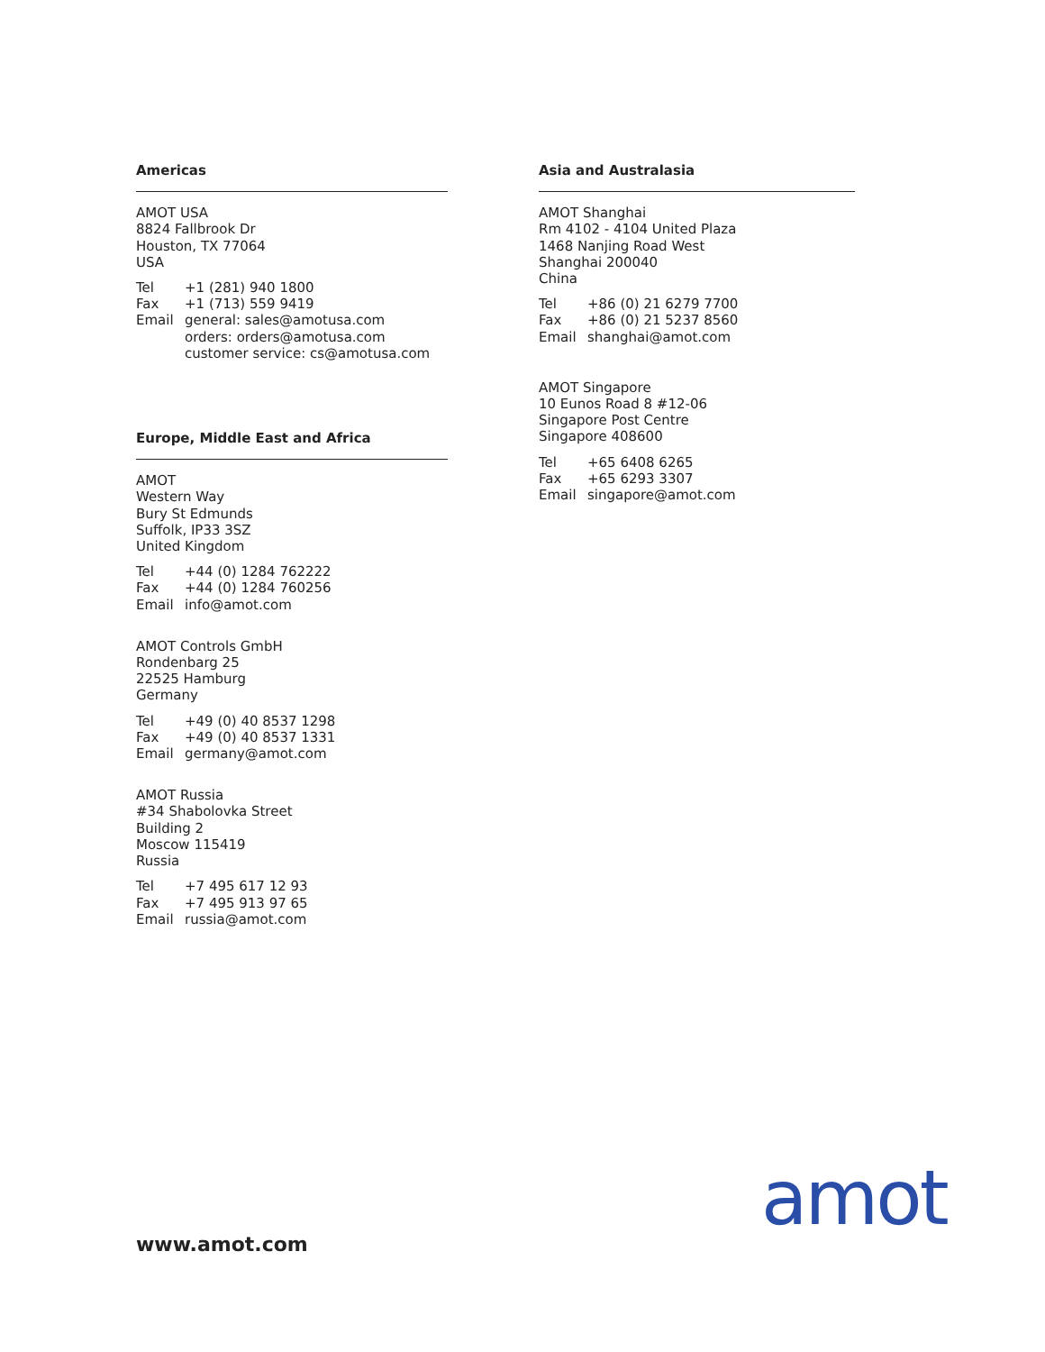Americas
AMOT USA
8824 Fallbrook Dr
Houston, TX 77064
USA
| Tel | +1 (281) 940 1800 |
| Fax | +1 (713) 559 9419 |
| Email | general: sales@amotusa.com orders: orders@amotusa.com customer service: cs@amotusa.com |
Europe, Middle East and Africa
AMOT
Western Way
Bury St Edmunds
Suffolk, IP33 3SZ
United Kingdom
| Tel | +44 (0) 1284 762222 |
| Fax | +44 (0) 1284 760256 |
| Email | info@amot.com |
AMOT Controls GmbH
Rondenbarg 25
22525 Hamburg
Germany
| Tel | +49 (0) 40 8537 1298 |
| Fax | +49 (0) 40 8537 1331 |
| Email | germany@amot.com |
AMOT Russia
#34 Shabolovka Street
Building 2
Moscow 115419
Russia
| Tel | +7 495 617 12 93 |
| Fax | +7 495 913 97 65 |
| Email | russia@amot.com |
Asia and Australasia
AMOT Shanghai
Rm 4102 - 4104 United Plaza
1468 Nanjing Road West
Shanghai 200040
China
| Tel | +86 (0) 21 6279 7700 |
| Fax | +86 (0) 21 5237 8560 |
| Email | shanghai@amot.com |
AMOT Singapore
10 Eunos Road 8 #12-06
Singapore Post Centre
Singapore 408600
| Tel | +65 6408 6265 |
| Fax | +65 6293 3307 |
| Email | singapore@amot.com |
www.amot.com amot